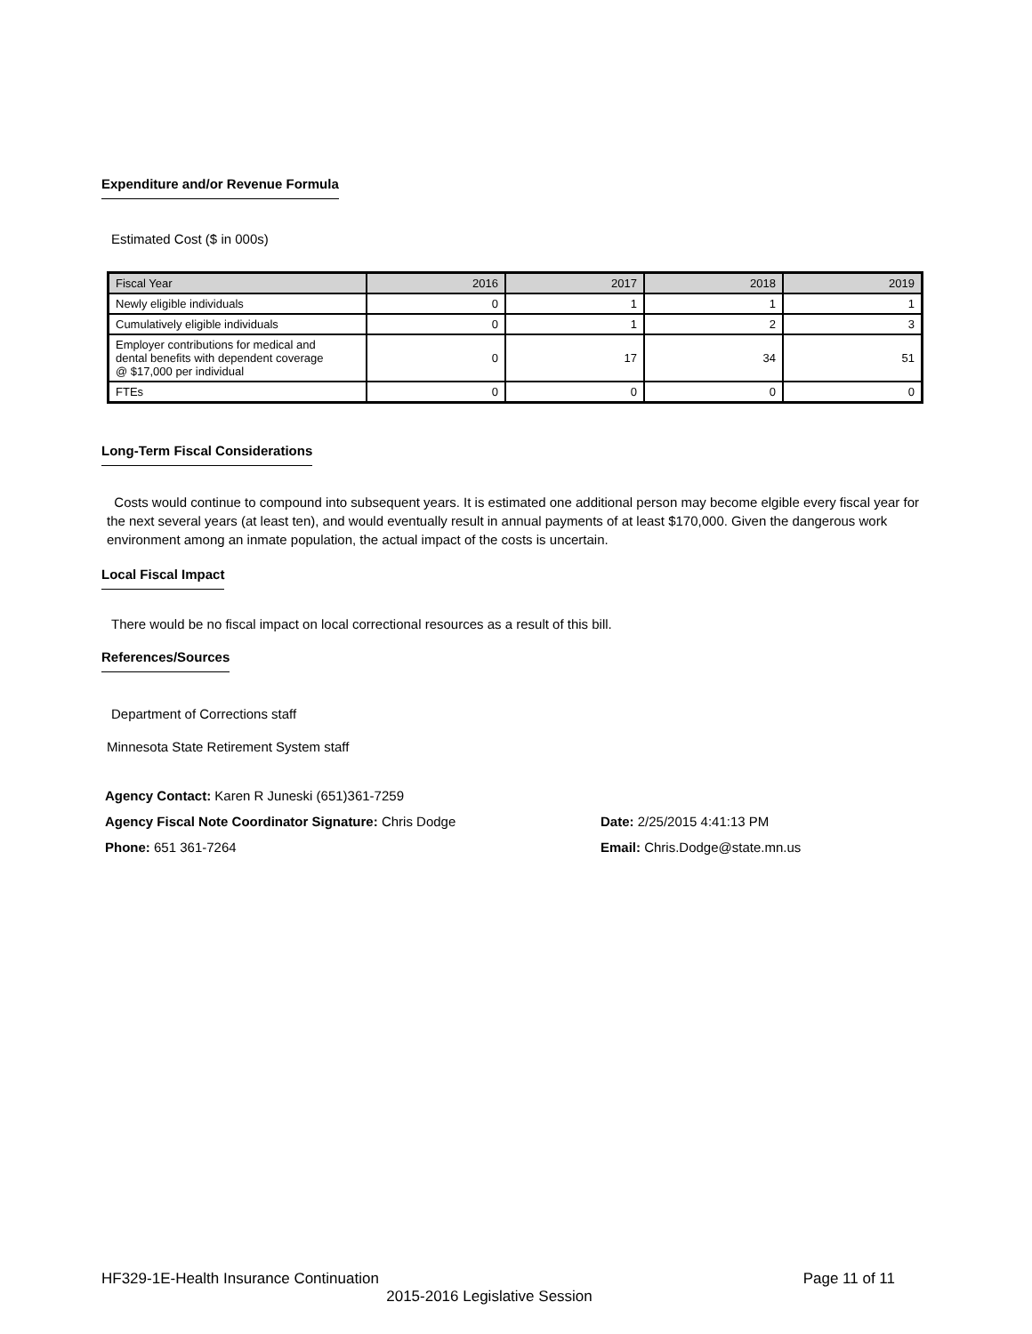Expenditure and/or Revenue Formula
Estimated Cost ($ in 000s)
| Fiscal Year | 2016 | 2017 | 2018 | 2019 |
| Newly eligible individuals | 0 | 1 | 1 | 1 |
| Cumulatively eligible individuals | 0 | 1 | 2 | 3 |
| Employer contributions for medical and dental benefits with dependent coverage @ $17,000 per individual | 0 | 17 | 34 | 51 |
| FTEs | 0 | 0 | 0 | 0 |
Long-Term Fiscal Considerations
Costs would continue to compound into subsequent years. It is estimated one additional person may become elgible every fiscal year for the next several years (at least ten), and would eventually result in annual payments of at least $170,000. Given the dangerous work environment among an inmate population, the actual impact of the costs is uncertain.
Local Fiscal Impact
There would be no fiscal impact on local correctional resources as a result of this bill.
References/Sources
Department of Corrections staff
Minnesota State Retirement System staff
Agency Contact: Karen R Juneski (651)361-7259
Agency Fiscal Note Coordinator Signature: Chris Dodge Date: 2/25/2015 4:41:13 PM
Phone: 651 361-7264 Email: Chris.Dodge@state.mn.us
HF329-1E-Health Insurance Continuation Page 11 of 11
2015-2016 Legislative Session